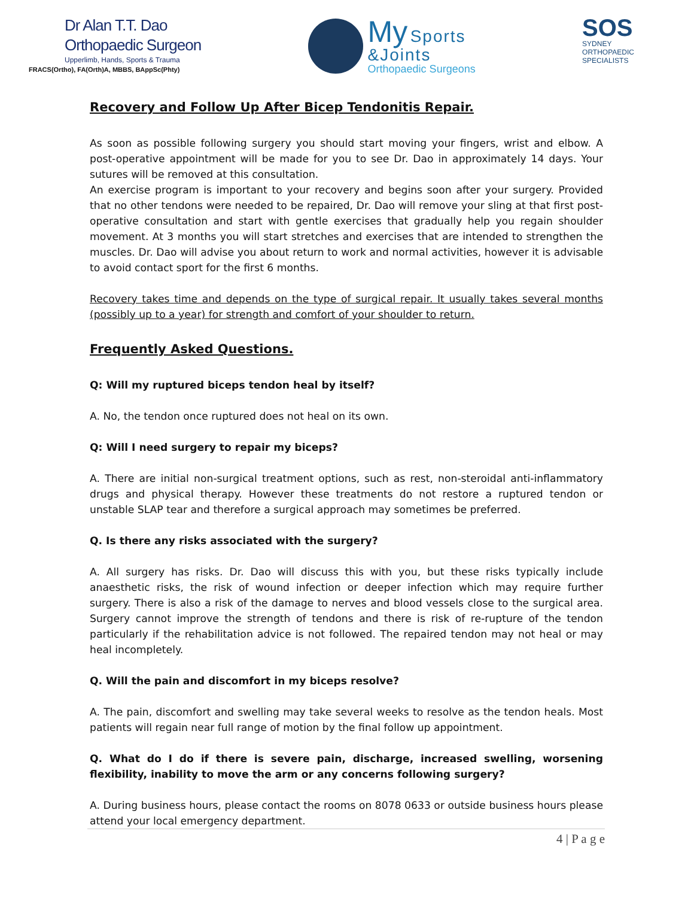Dr Alan T.T. Dao
Orthopaedic Surgeon
Upperlimb, Hands, Sports & Trauma
FRACS(Ortho), FA(Orth)A, MBBS, BAppSc(Phty)
My Sports
&Joints
Orthopaedic Surgeons
SOS
SYDNEY
ORTHOPAEDIC
SPECIALISTS
Recovery and Follow Up After Bicep Tendonitis Repair.
As soon as possible following surgery you should start moving your fingers, wrist and elbow. A post-operative appointment will be made for you to see Dr. Dao in approximately 14 days. Your sutures will be removed at this consultation.
An exercise program is important to your recovery and begins soon after your surgery. Provided that no other tendons were needed to be repaired, Dr. Dao will remove your sling at that first post-operative consultation and start with gentle exercises that gradually help you regain shoulder movement. At 3 months you will start stretches and exercises that are intended to strengthen the muscles. Dr. Dao will advise you about return to work and normal activities, however it is advisable to avoid contact sport for the first 6 months.
Recovery takes time and depends on the type of surgical repair. It usually takes several months (possibly up to a year) for strength and comfort of your shoulder to return.
Frequently Asked Questions.
Q: Will my ruptured biceps tendon heal by itself?
A. No, the tendon once ruptured does not heal on its own.
Q: Will I need surgery to repair my biceps?
A. There are initial non-surgical treatment options, such as rest, non-steroidal anti-inflammatory drugs and physical therapy. However these treatments do not restore a ruptured tendon or unstable SLAP tear and therefore a surgical approach may sometimes be preferred.
Q. Is there any risks associated with the surgery?
A. All surgery has risks. Dr. Dao will discuss this with you, but these risks typically include anaesthetic risks, the risk of wound infection or deeper infection which may require further surgery. There is also a risk of the damage to nerves and blood vessels close to the surgical area. Surgery cannot improve the strength of tendons and there is risk of re-rupture of the tendon particularly if the rehabilitation advice is not followed. The repaired tendon may not heal or may heal incompletely.
Q. Will the pain and discomfort in my biceps resolve?
A. The pain, discomfort and swelling may take several weeks to resolve as the tendon heals. Most patients will regain near full range of motion by the final follow up appointment.
Q. What do I do if there is severe pain, discharge, increased swelling, worsening flexibility, inability to move the arm or any concerns following surgery?
A. During business hours, please contact the rooms on 8078 0633 or outside business hours please attend your local emergency department.
4 | P a g e